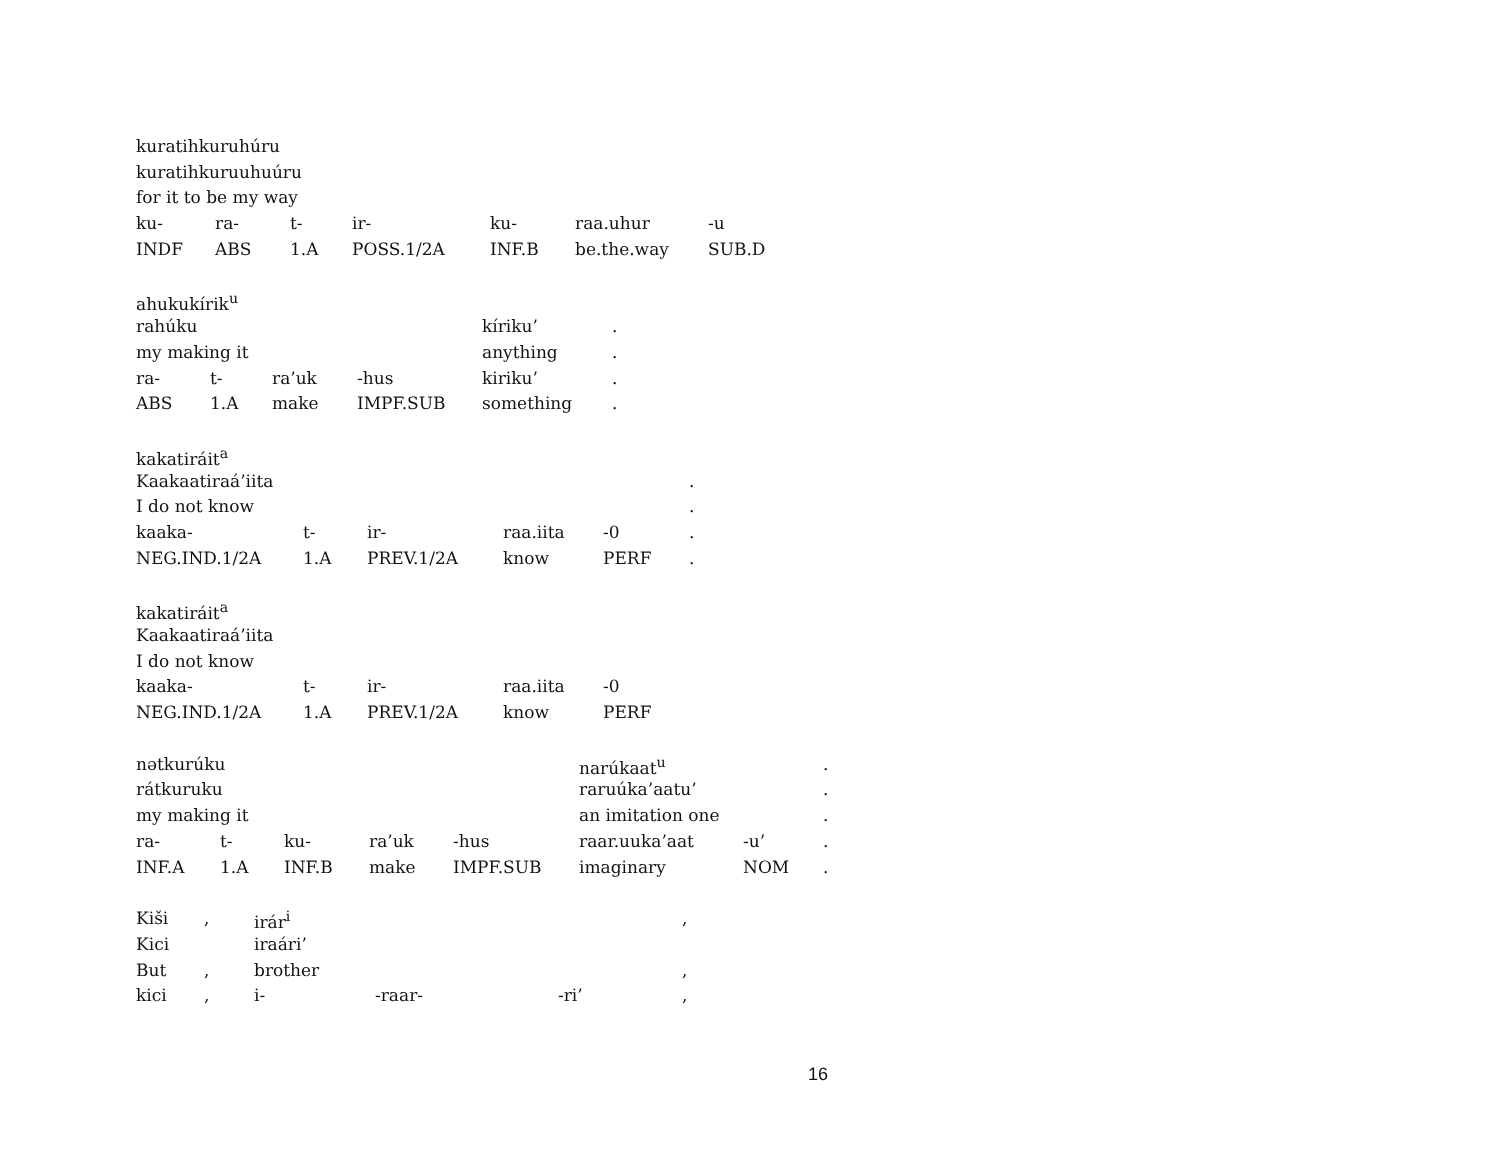| kuratihkuruhúru | | | | | | |
| kuratihkuruuhuúru | | | | | | |
| for it to be my way | | | | | | |
| ku- | ra- | t- | ir- | ku- | raa.uhur | -u |
| INDF | ABS | 1.A | POSS.1/2A | INF.B | be.the.way | SUB.D |
| ahukukírik<sup>u</sup> | | | | | |
| rahúku | | | | kíriku’ | . |
| my making it | | | | anything | . |
| ra- | t- | ra’uk | -hus | kiriku’ | . |
| ABS | 1.A | make | IMPF.SUB | something | . |
| kakatiráit<sup>a</sup> | | | | | |
| Kaakaatiraá’iita | | | | | . |
| I do not know | | | | | . |
| kaaka- | t- | ir- | raa.iita | -0 | . |
| NEG.IND.1/2A | 1.A | PREV.1/2A | know | PERF | . |
| kakatiráit<sup>a</sup> | | | | |
| Kaakaatiraá’iita | | | | |
| I do not know | | | | |
| kaaka- | t- | ir- | raa.iita | -0 |
| NEG.IND.1/2A | 1.A | PREV.1/2A | know | PERF |
| nətkurúku | | | | | narúkaat<sup>u</sup> | | . |
| rátkuruku | | | | | raruúka’aatu’ | | . |
| my making it | | | | | an imitation one | | . |
| ra- | t- | ku- | ra’uk | -hus | raar.uuka’aat | -u’ | . |
| INF.A | 1.A | INF.B | make | IMPF.SUB | imaginary | NOM | . |
| Kiši | , | irár<sup>i</sup> | | | , |
| Kici | | iraári’ | | | |
| But | , | brother | | | , |
| kici | , | i- | -raar- | -ri’ | , |
16